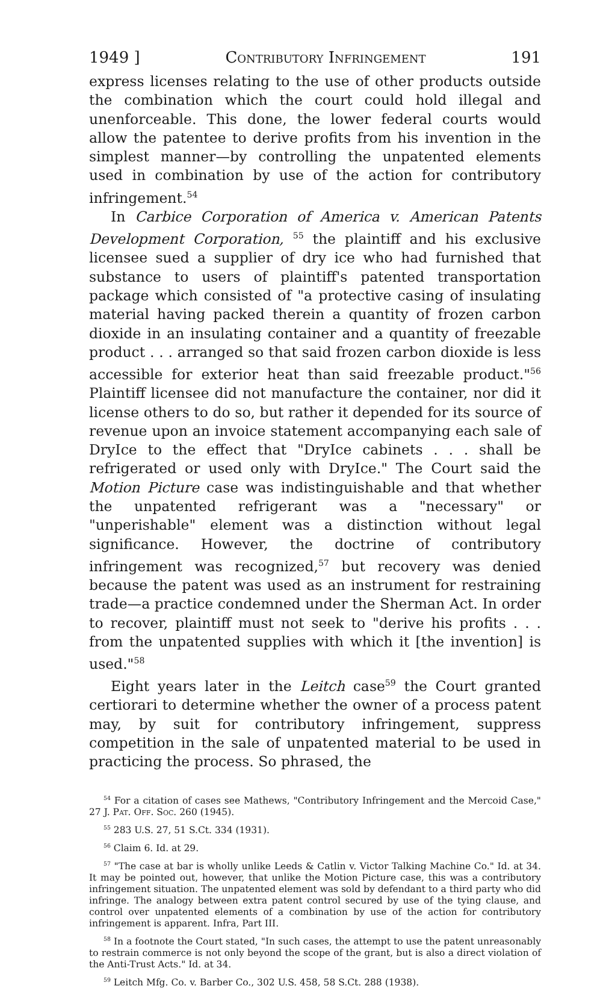1949 ] Contributory Infringement 191
express licenses relating to the use of other products outside the combination which the court could hold illegal and unenforceable. This done, the lower federal courts would allow the patentee to derive profits from his invention in the simplest manner—by controlling the unpatented elements used in combination by use of the action for contributory infringement.<sup>54</sup>
In Carbice Corporation of America v. American Patents Development Corporation, <sup>55</sup> the plaintiff and his exclusive licensee sued a supplier of dry ice who had furnished that substance to users of plaintiff's patented transportation package which consisted of "a protective casing of insulating material having packed therein a quantity of frozen carbon dioxide in an insulating container and a quantity of freezable product . . . arranged so that said frozen carbon dioxide is less accessible for exterior heat than said freezable product."<sup>56</sup> Plaintiff licensee did not manufacture the container, nor did it license others to do so, but rather it depended for its source of revenue upon an invoice statement accompanying each sale of DryIce to the effect that "DryIce cabinets . . . shall be refrigerated or used only with DryIce." The Court said the Motion Picture case was indistinguishable and that whether the unpatented refrigerant was a "necessary" or "unperishable" element was a distinction without legal significance. However, the doctrine of contributory infringement was recognized,<sup>57</sup> but recovery was denied because the patent was used as an instrument for restraining trade—a practice condemned under the Sherman Act. In order to recover, plaintiff must not seek to "derive his profits . . . from the unpatented supplies with which it [the invention] is used."<sup>58</sup>
Eight years later in the Leitch case<sup>59</sup> the Court granted certiorari to determine whether the owner of a process patent may, by suit for contributory infringement, suppress competition in the sale of unpatented material to be used in practicing the process. So phrased, the
<sup>54</sup> For a citation of cases see Mathews, "Contributory Infringement and the Mercoid Case," 27 J. Pat. Off. Soc. 260 (1945).
<sup>55</sup> 283 U.S. 27, 51 S.Ct. 334 (1931).
<sup>56</sup> Claim 6. Id. at 29.
<sup>57</sup> "The case at bar is wholly unlike Leeds & Catlin v. Victor Talking Machine Co." Id. at 34. It may be pointed out, however, that unlike the Motion Picture case, this was a contributory infringement situation. The unpatented element was sold by defendant to a third party who did infringe. The analogy between extra patent control secured by use of the tying clause, and control over unpatented elements of a combination by use of the action for contributory infringement is apparent. Infra, Part III.
<sup>58</sup> In a footnote the Court stated, "In such cases, the attempt to use the patent unreasonably to restrain commerce is not only beyond the scope of the grant, but is also a direct violation of the Anti-Trust Acts." Id. at 34.
<sup>59</sup> Leitch Mfg. Co. v. Barber Co., 302 U.S. 458, 58 S.Ct. 288 (1938).